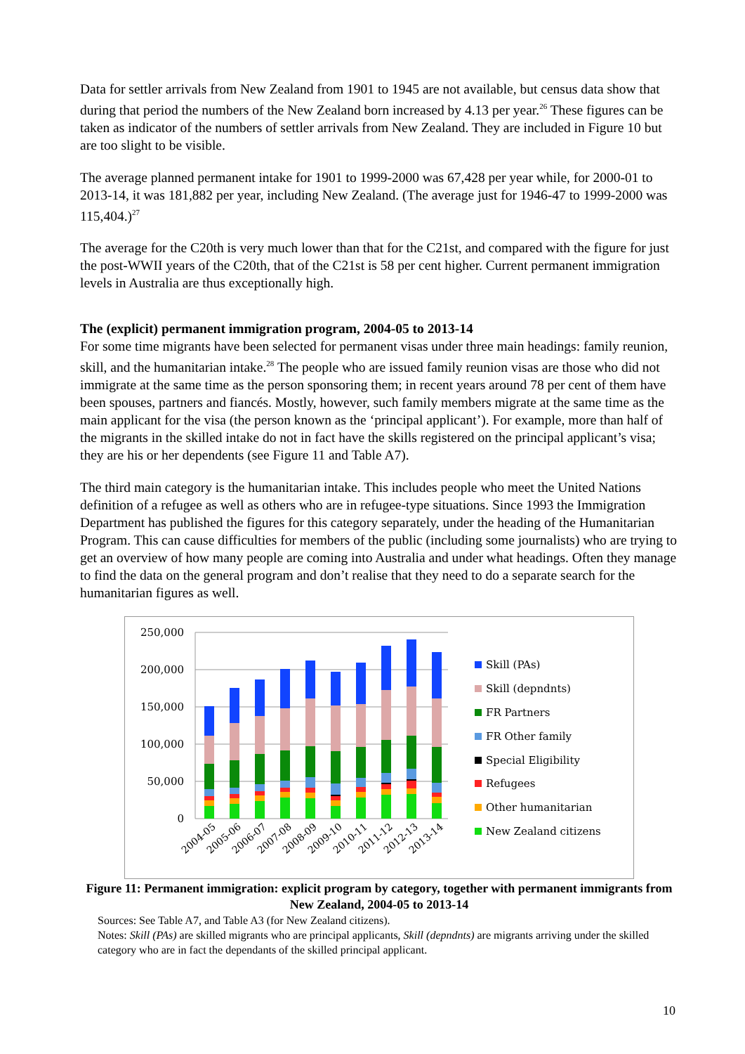Data for settler arrivals from New Zealand from 1901 to 1945 are not available, but census data show that during that period the numbers of the New Zealand born increased by 4.13 per year.<sup>26</sup> These figures can be taken as indicator of the numbers of settler arrivals from New Zealand. They are included in Figure 10 but are too slight to be visible.
The average planned permanent intake for 1901 to 1999-2000 was 67,428 per year while, for 2000-01 to 2013-14, it was 181,882 per year, including New Zealand. (The average just for 1946-47 to 1999-2000 was 115,404.)<sup>27</sup>
The average for the C20th is very much lower than that for the C21st, and compared with the figure for just the post-WWII years of the C20th, that of the C21st is 58 per cent higher. Current permanent immigration levels in Australia are thus exceptionally high.
The (explicit) permanent immigration program, 2004-05 to 2013-14
For some time migrants have been selected for permanent visas under three main headings: family reunion, skill, and the humanitarian intake.<sup>28</sup> The people who are issued family reunion visas are those who did not immigrate at the same time as the person sponsoring them; in recent years around 78 per cent of them have been spouses, partners and fiancés. Mostly, however, such family members migrate at the same time as the main applicant for the visa (the person known as the ‘principal applicant’). For example, more than half of the migrants in the skilled intake do not in fact have the skills registered on the principal applicant’s visa; they are his or her dependents (see Figure 11 and Table A7).
The third main category is the humanitarian intake. This includes people who meet the United Nations definition of a refugee as well as others who are in refugee-type situations. Since 1993 the Immigration Department has published the figures for this category separately, under the heading of the Humanitarian Program. This can cause difficulties for members of the public (including some journalists) who are trying to get an overview of how many people are coming into Australia and under what headings. Often they manage to find the data on the general program and don’t realise that they need to do a separate search for the humanitarian figures as well.
250,000
200,000
150,000
100,000
50,000
0
2004-05
2005-06
2006-07
2007-08
2008-09
2009-10
2010-11
2011-12
2012-13
2013-14
Skill (PAs)
Skill (depndnts)
FR Partners
FR Other family
Special Eligibility
Refugees
Other humanitarian
New Zealand citizens
Figure 11: Permanent immigration: explicit program by category, together with permanent immigrants from New Zealand, 2004-05 to 2013-14
Sources: See Table A7, and Table A3 (for New Zealand citizens).
Notes: Skill (PAs) are skilled migrants who are principal applicants, Skill (depndnts) are migrants arriving under the skilled category who are in fact the dependants of the skilled principal applicant.
10